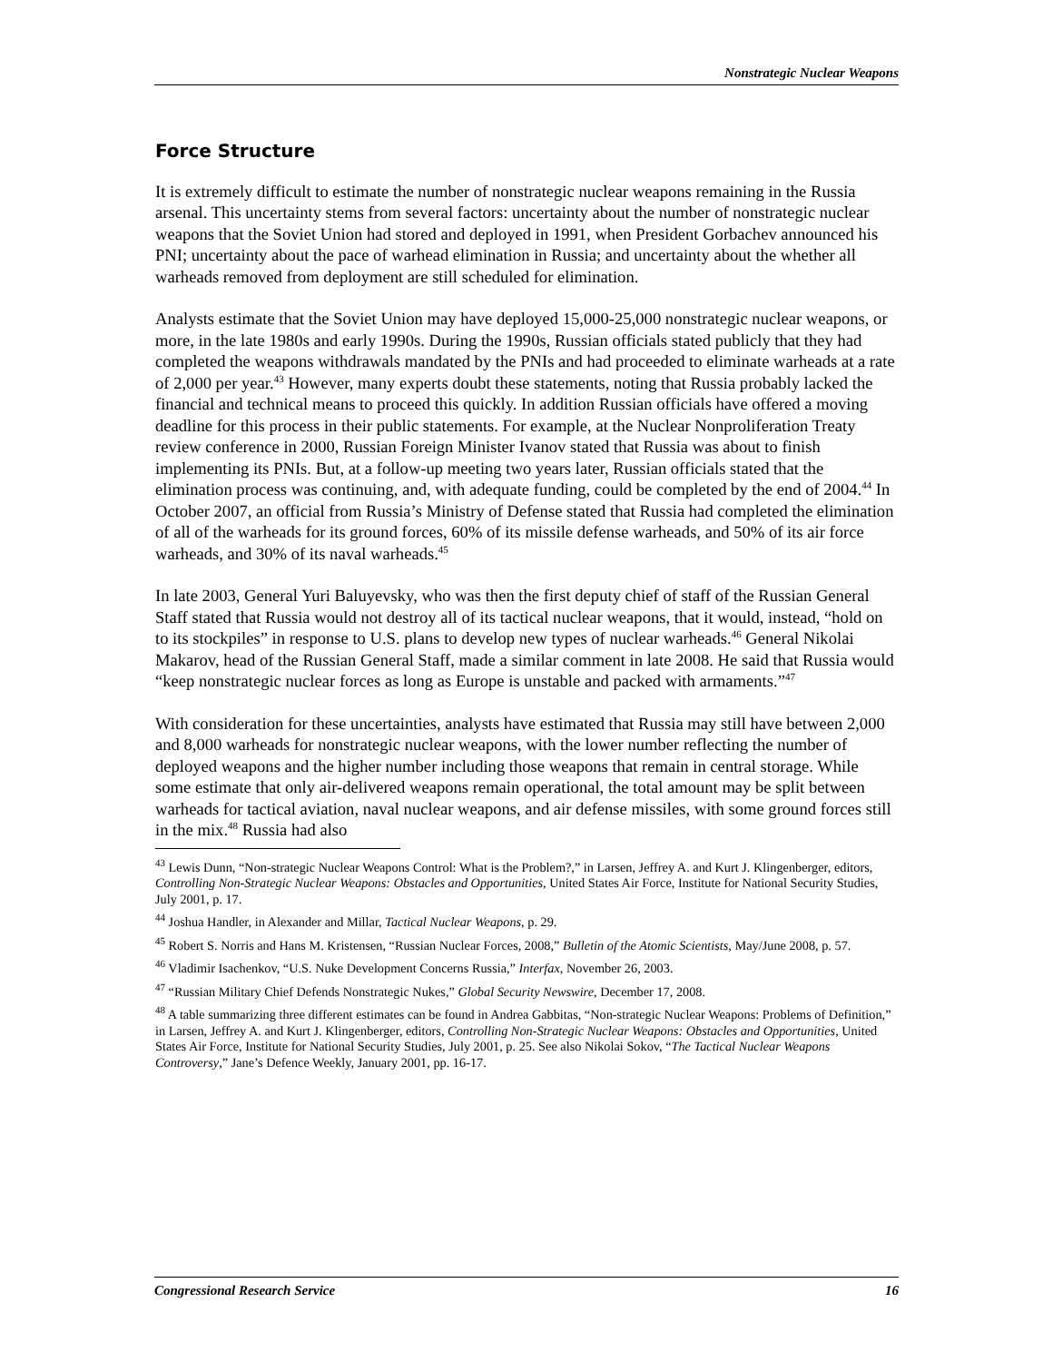Nonstrategic Nuclear Weapons
Force Structure
It is extremely difficult to estimate the number of nonstrategic nuclear weapons remaining in the Russia arsenal. This uncertainty stems from several factors: uncertainty about the number of nonstrategic nuclear weapons that the Soviet Union had stored and deployed in 1991, when President Gorbachev announced his PNI; uncertainty about the pace of warhead elimination in Russia; and uncertainty about the whether all warheads removed from deployment are still scheduled for elimination.
Analysts estimate that the Soviet Union may have deployed 15,000-25,000 nonstrategic nuclear weapons, or more, in the late 1980s and early 1990s. During the 1990s, Russian officials stated publicly that they had completed the weapons withdrawals mandated by the PNIs and had proceeded to eliminate warheads at a rate of 2,000 per year.<sup>43</sup> However, many experts doubt these statements, noting that Russia probably lacked the financial and technical means to proceed this quickly. In addition Russian officials have offered a moving deadline for this process in their public statements. For example, at the Nuclear Nonproliferation Treaty review conference in 2000, Russian Foreign Minister Ivanov stated that Russia was about to finish implementing its PNIs. But, at a follow-up meeting two years later, Russian officials stated that the elimination process was continuing, and, with adequate funding, could be completed by the end of 2004.<sup>44</sup> In October 2007, an official from Russia’s Ministry of Defense stated that Russia had completed the elimination of all of the warheads for its ground forces, 60% of its missile defense warheads, and 50% of its air force warheads, and 30% of its naval warheads.<sup>45</sup>
In late 2003, General Yuri Baluyevsky, who was then the first deputy chief of staff of the Russian General Staff stated that Russia would not destroy all of its tactical nuclear weapons, that it would, instead, “hold on to its stockpiles” in response to U.S. plans to develop new types of nuclear warheads.<sup>46</sup> General Nikolai Makarov, head of the Russian General Staff, made a similar comment in late 2008. He said that Russia would “keep nonstrategic nuclear forces as long as Europe is unstable and packed with armaments.”<sup>47</sup>
With consideration for these uncertainties, analysts have estimated that Russia may still have between 2,000 and 8,000 warheads for nonstrategic nuclear weapons, with the lower number reflecting the number of deployed weapons and the higher number including those weapons that remain in central storage. While some estimate that only air-delivered weapons remain operational, the total amount may be split between warheads for tactical aviation, naval nuclear weapons, and air defense missiles, with some ground forces still in the mix.<sup>48</sup> Russia had also
<sup>43</sup> Lewis Dunn, “Non-strategic Nuclear Weapons Control: What is the Problem?,” in Larsen, Jeffrey A. and Kurt J. Klingenberger, editors, Controlling Non-Strategic Nuclear Weapons: Obstacles and Opportunities, United States Air Force, Institute for National Security Studies, July 2001, p. 17.
<sup>44</sup> Joshua Handler, in Alexander and Millar, Tactical Nuclear Weapons, p. 29.
<sup>45</sup> Robert S. Norris and Hans M. Kristensen, “Russian Nuclear Forces, 2008,” Bulletin of the Atomic Scientists, May/June 2008, p. 57.
<sup>46</sup> Vladimir Isachenkov, “U.S. Nuke Development Concerns Russia,” Interfax, November 26, 2003.
<sup>47</sup> “Russian Military Chief Defends Nonstrategic Nukes,” Global Security Newswire, December 17, 2008.
<sup>48</sup> A table summarizing three different estimates can be found in Andrea Gabbitas, “Non-strategic Nuclear Weapons: Problems of Definition,” in Larsen, Jeffrey A. and Kurt J. Klingenberger, editors, Controlling Non-Strategic Nuclear Weapons: Obstacles and Opportunities, United States Air Force, Institute for National Security Studies, July 2001, p. 25. See also Nikolai Sokov, “The Tactical Nuclear Weapons Controversy,” Jane’s Defence Weekly, January 2001, pp. 16-17.
Congressional Research Service 16